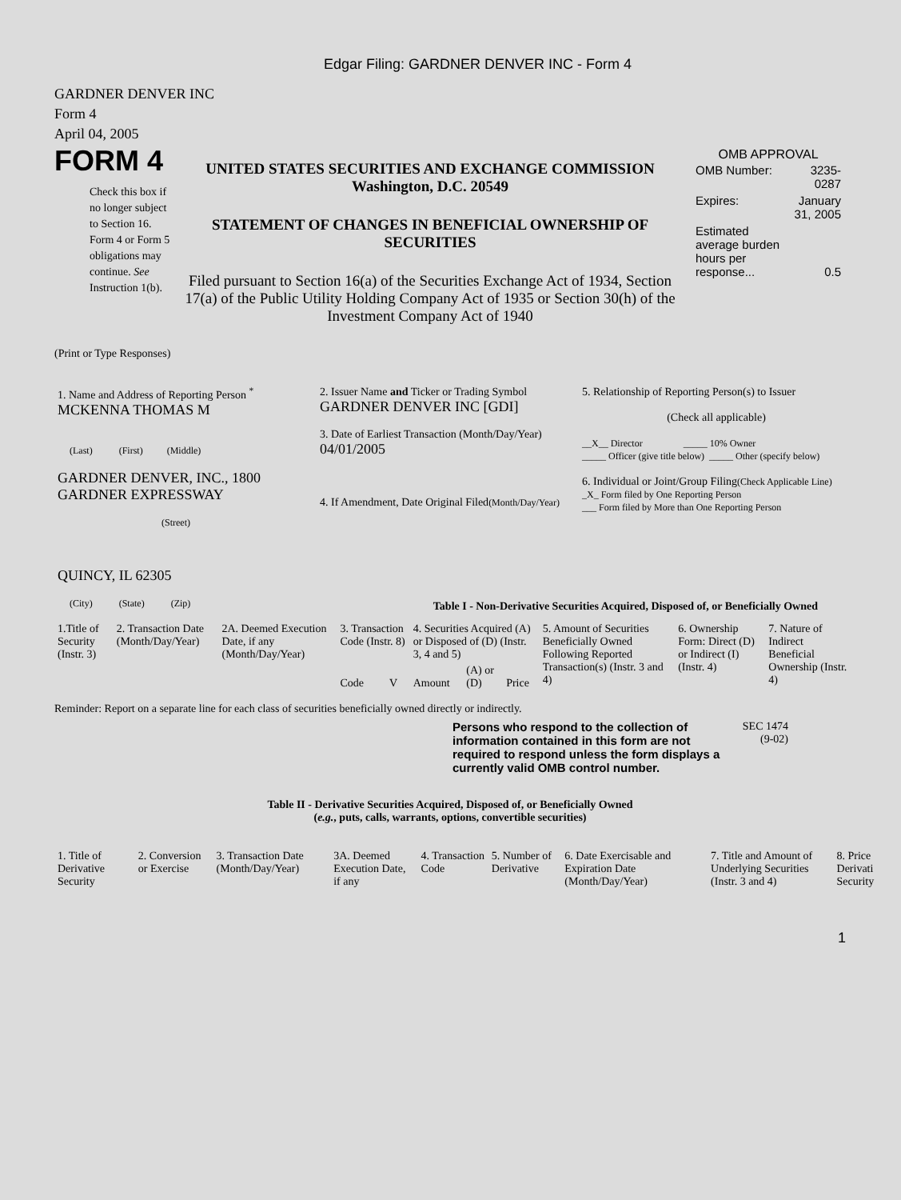Edgar Filing: GARDNER DENVER INC - Form 4
GARDNER DENVER INC
Form 4
April 04, 2005
FORM 4
Check this box if no longer subject to Section 16. Form 4 or Form 5 obligations may continue. See Instruction 1(b).
UNITED STATES SECURITIES AND EXCHANGE COMMISSION
Washington, D.C. 20549
STATEMENT OF CHANGES IN BENEFICIAL OWNERSHIP OF SECURITIES
Filed pursuant to Section 16(a) of the Securities Exchange Act of 1934, Section 17(a) of the Public Utility Holding Company Act of 1935 or Section 30(h) of the Investment Company Act of 1940
OMB APPROVAL
| OMB Number: | 3235-0287 |
| Expires: | January 31, 2005 |
| Estimated average burden hours per response... | 0.5 |
(Print or Type Responses)
| 1. Name and Address of Reporting Person <sup>*</sup> MCKENNA THOMAS M (Last) (First) (Middle) GARDNER DENVER, INC., 1800 GARDNER EXPRESSWAY (Street) QUINCY, IL 62305 (City) (State) (Zip) | 2. Issuer Name and Ticker or Trading Symbol GARDNER DENVER INC [GDI] 3. Date of Earliest Transaction (Month/Day/Year) 04/01/2005 4. If Amendment, Date Original Filed (Month/Day/Year) | 5. Relationship of Reporting Person(s) to Issuer (Check all applicable) __X__ Director _____ 10% Owner _____ Officer (give title below) _____ Other (specify below) 6. Individual or Joint/Group Filing (Check Applicable Line) _X_ Form filed by One Reporting Person ___ Form filed by More than One Reporting Person |
Table I - Non-Derivative Securities Acquired, Disposed of, or Beneficially Owned
| 1.Title of Security (Instr. 3) | 2. Transaction Date (Month/Day/Year) | 2A. Deemed Execution Date, if any (Month/Day/Year) | 3. Transaction Code (Instr. 8) | | 4. Securities Acquired (A) or Disposed of (D) (Instr. 3, 4 and 5) | | | 5. Amount of Securities Beneficially Owned Following Reported Transaction(s) (Instr. 3 and 4) | 6. Ownership Form: Direct (D) or Indirect (I) (Instr. 4) | 7. Nature of Indirect Beneficial Ownership (Instr. 4) |
| --- | --- | --- | --- | --- | --- | --- | --- | --- | --- | --- |
| | | | Code | V | Amount | (A) or (D) | Price | | | |
Reminder: Report on a separate line for each class of securities beneficially owned directly or indirectly.
Persons who respond to the collection of information contained in this form are not required to respond unless the form displays a currently valid OMB control number.
SEC 1474
(9-02)
Table II - Derivative Securities Acquired, Disposed of, or Beneficially Owned
(e.g., puts, calls, warrants, options, convertible securities)
| 1. Title of Derivative Security | 2. Conversion or Exercise | 3. Transaction Date (Month/Day/Year) | 3A. Deemed Execution Date, if any | 4. Transaction Code | 5. Number of Derivative | 6. Date Exercisable and Expiration Date (Month/Day/Year) | 7. Title and Amount of Underlying Securities (Instr. 3 and 4) | 8. Price Derivati Security |
| --- | --- | --- | --- | --- | --- | --- | --- | --- |
1